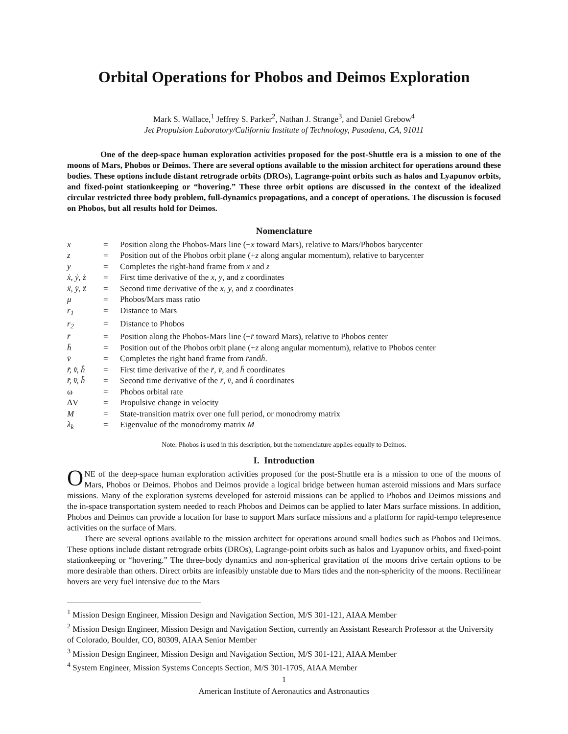Orbital Operations for Phobos and Deimos Exploration
Mark S. Wallace,<sup>1</sup> Jeffrey S. Parker<sup>2</sup>, Nathan J. Strange<sup>3</sup>, and Daniel Grebow<sup>4</sup>
Jet Propulsion Laboratory/California Institute of Technology, Pasadena, CA, 91011
One of the deep-space human exploration activities proposed for the post-Shuttle era is a mission to one of the moons of Mars, Phobos or Deimos. There are several options available to the mission architect for operations around these bodies. These options include distant retrograde orbits (DROs), Lagrange-point orbits such as halos and Lyapunov orbits, and fixed-point stationkeeping or “hovering.” These three orbit options are discussed in the context of the idealized circular restricted three body problem, full-dynamics propagations, and a concept of operations. The discussion is focused on Phobos, but all results hold for Deimos.
Nomenclature
| x | = | Position along the Phobos-Mars line (− x toward Mars), relative to Mars/Phobos barycenter |
| z | = | Position out of the Phobos orbit plane (+ z along angular momentum), relative to barycenter |
| y | = | Completes the right-hand frame from x and z |
| ẋ, ẏ, ż | = | First time derivative of the x , y , and z coordinates |
| ẍ, ÿ, z̈ | = | Second time derivative of the x , y , and z coordinates |
| μ | = | Phobos/Mars mass ratio |
| r<sub>1</sub> | = | Distance to Mars |
| r<sub>2</sub> | = | Distance to Phobos |
| r̄ | = | Position along the Phobos-Mars line (− r̄ toward Mars), relative to Phobos center |
| h̄ | = | Position out of the Phobos orbit plane (+ z along angular momentum), relative to Phobos center |
| v̄ | = | Completes the right hand frame from r̄ and h̄ . |
| r̄̇, v̄̇, h̄̇ | = | First time derivative of the r̄ , v̄ , and h̄ coordinates |
| r̄̈, v̄̈, h̄̈ | = | Second time derivative of the r̄ , v̄ , and h̄ coordinates |
| ω | = | Phobos orbital rate |
| ΔV | = | Propulsive change in velocity |
| M | = | State-transition matrix over one full period, or monodromy matrix |
| λ<sub>k</sub> | = | Eigenvalue of the monodromy matrix M |
Note: Phobos is used in this description, but the nomenclature applies equally to Deimos.
I. Introduction
ONE of the deep-space human exploration activities proposed for the post-Shuttle era is a mission to one of the moons of Mars, Phobos or Deimos. Phobos and Deimos provide a logical bridge between human asteroid missions and Mars surface missions. Many of the exploration systems developed for asteroid missions can be applied to Phobos and Deimos missions and the in-space transportation system needed to reach Phobos and Deimos can be applied to later Mars surface missions. In addition, Phobos and Deimos can provide a location for base to support Mars surface missions and a platform for rapid-tempo telepresence activities on the surface of Mars.
There are several options available to the mission architect for operations around small bodies such as Phobos and Deimos. These options include distant retrograde orbits (DROs), Lagrange-point orbits such as halos and Lyapunov orbits, and fixed-point stationkeeping or “hovering.” The three-body dynamics and non-spherical gravitation of the moons drive certain options to be more desirable than others. Direct orbits are infeasibly unstable due to Mars tides and the non-sphericity of the moons. Rectilinear hovers are very fuel intensive due to the Mars
<sup>1</sup> Mission Design Engineer, Mission Design and Navigation Section, M/S 301-121, AIAA Member
<sup>2</sup> Mission Design Engineer, Mission Design and Navigation Section, currently an Assistant Research Professor at the University of Colorado, Boulder, CO, 80309, AIAA Senior Member
<sup>3</sup> Mission Design Engineer, Mission Design and Navigation Section, M/S 301-121, AIAA Member
<sup>4</sup> System Engineer, Mission Systems Concepts Section, M/S 301-170S, AIAA Member
1
American Institute of Aeronautics and Astronautics